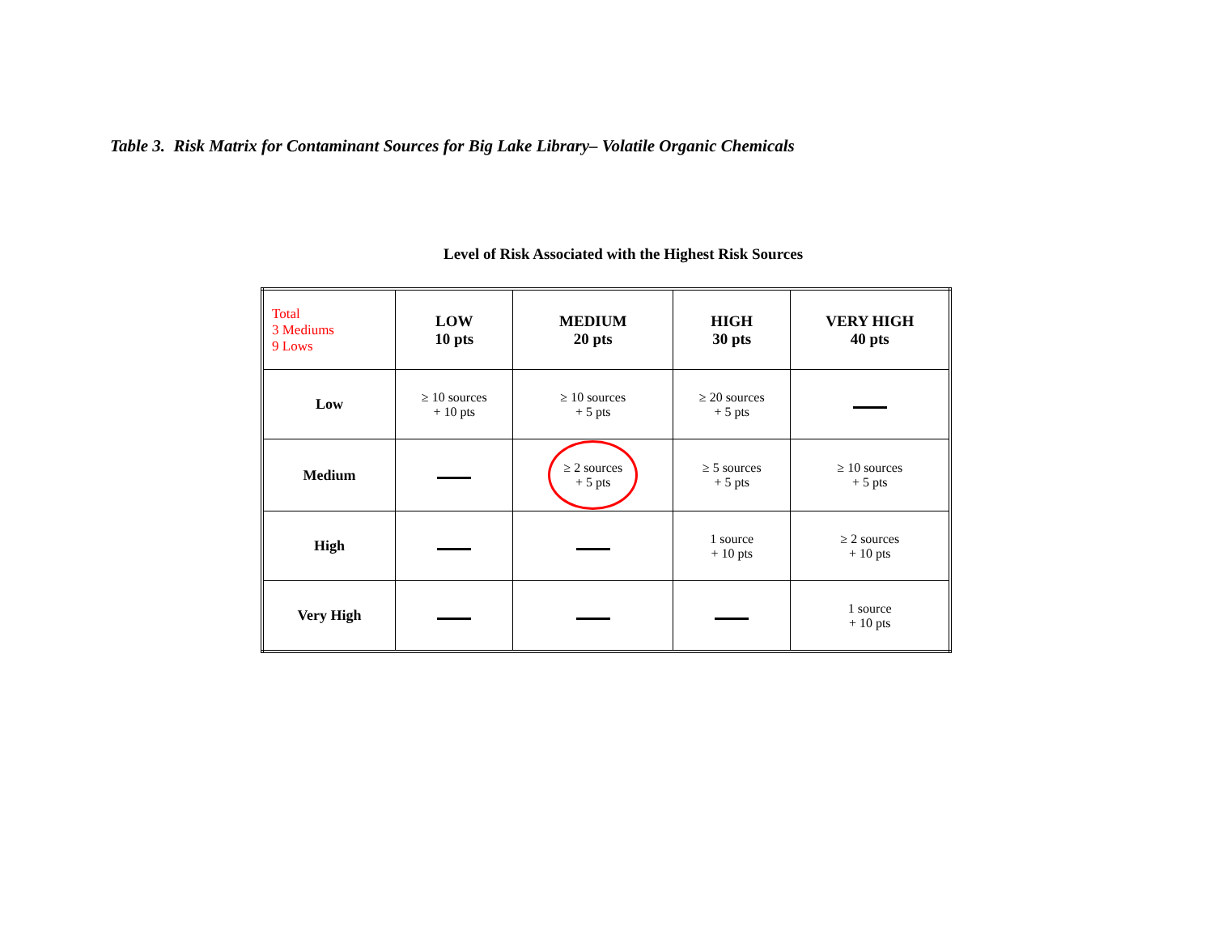Table 3. Risk Matrix for Contaminant Sources for Big Lake Library– Volatile Organic Chemicals
Level of Risk Associated with the Highest Risk Sources
| Total 3 Mediums 9 Lows | LOW 10 pts | MEDIUM 20 pts | HIGH 30 pts | VERY HIGH 40 pts |
| --- | --- | --- | --- | --- |
| Low | ≥ 10 sources + 10 pts | ≥ 10 sources + 5 pts | ≥ 20 sources + 5 pts | |
| Medium | | ≥ 2 sources + 5 pts | ≥ 5 sources + 5 pts | ≥ 10 sources + 5 pts |
| High | | | 1 source + 10 pts | ≥ 2 sources + 10 pts |
| Very High | | | | 1 source + 10 pts |